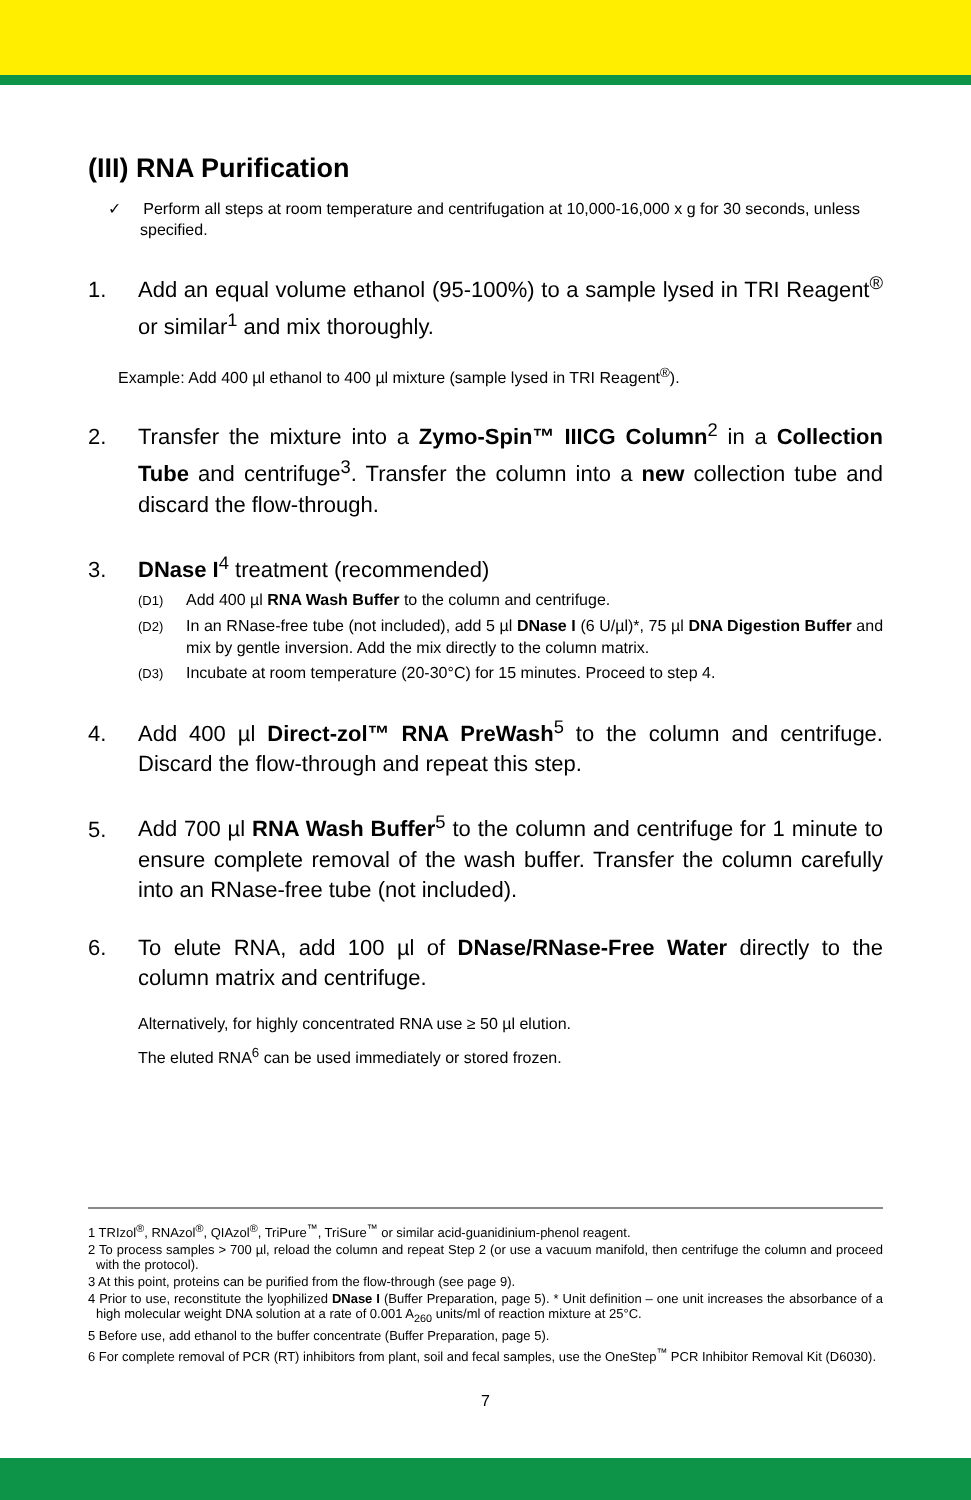(III) RNA Purification
✓ Perform all steps at room temperature and centrifugation at 10,000-16,000 x g for 30 seconds, unless specified.
1. Add an equal volume ethanol (95-100%) to a sample lysed in TRI Reagent<sup>®</sup> or similar<sup>1</sup> and mix thoroughly.
Example: Add 400 µl ethanol to 400 µl mixture (sample lysed in TRI Reagent<sup>®</sup>).
2. Transfer the mixture into a Zymo-Spin™ IIICG Column<sup>2</sup> in a Collection Tube and centrifuge<sup>3</sup>. Transfer the column into a new collection tube and discard the flow-through.
3. DNase I<sup>4</sup> treatment (recommended)
(D1) Add 400 µl RNA Wash Buffer to the column and centrifuge.
(D2) In an RNase-free tube (not included), add 5 µl DNase I (6 U/µl)*, 75 µl DNA Digestion Buffer and mix by gentle inversion. Add the mix directly to the column matrix.
(D3) Incubate at room temperature (20-30°C) for 15 minutes. Proceed to step 4.
4. Add 400 µl Direct-zol™ RNA PreWash<sup>5</sup> to the column and centrifuge. Discard the flow-through and repeat this step.
5. Add 700 µl RNA Wash Buffer<sup>5</sup> to the column and centrifuge for 1 minute to ensure complete removal of the wash buffer. Transfer the column carefully into an RNase-free tube (not included).
6. To elute RNA, add 100 µl of DNase/RNase-Free Water directly to the column matrix and centrifuge.
Alternatively, for highly concentrated RNA use ≥ 50 µl elution.
The eluted RNA<sup>6</sup> can be used immediately or stored frozen.
1 TRIzol<sup>®</sup>, RNAzol<sup>®</sup>, QIAzol<sup>®</sup>, TriPure<sup>™</sup>, TriSure<sup>™</sup> or similar acid-guanidinium-phenol reagent.
2 To process samples > 700 µl, reload the column and repeat Step 2 (or use a vacuum manifold, then centrifuge the column and proceed with the protocol).
3 At this point, proteins can be purified from the flow-through (see page 9).
4 Prior to use, reconstitute the lyophilized DNase I (Buffer Preparation, page 5). * Unit definition – one unit increases the absorbance of a high molecular weight DNA solution at a rate of 0.001 A<sub>260</sub> units/ml of reaction mixture at 25°C.
5 Before use, add ethanol to the buffer concentrate (Buffer Preparation, page 5).
6 For complete removal of PCR (RT) inhibitors from plant, soil and fecal samples, use the OneStep<sup>™</sup> PCR Inhibitor Removal Kit (D6030).
7